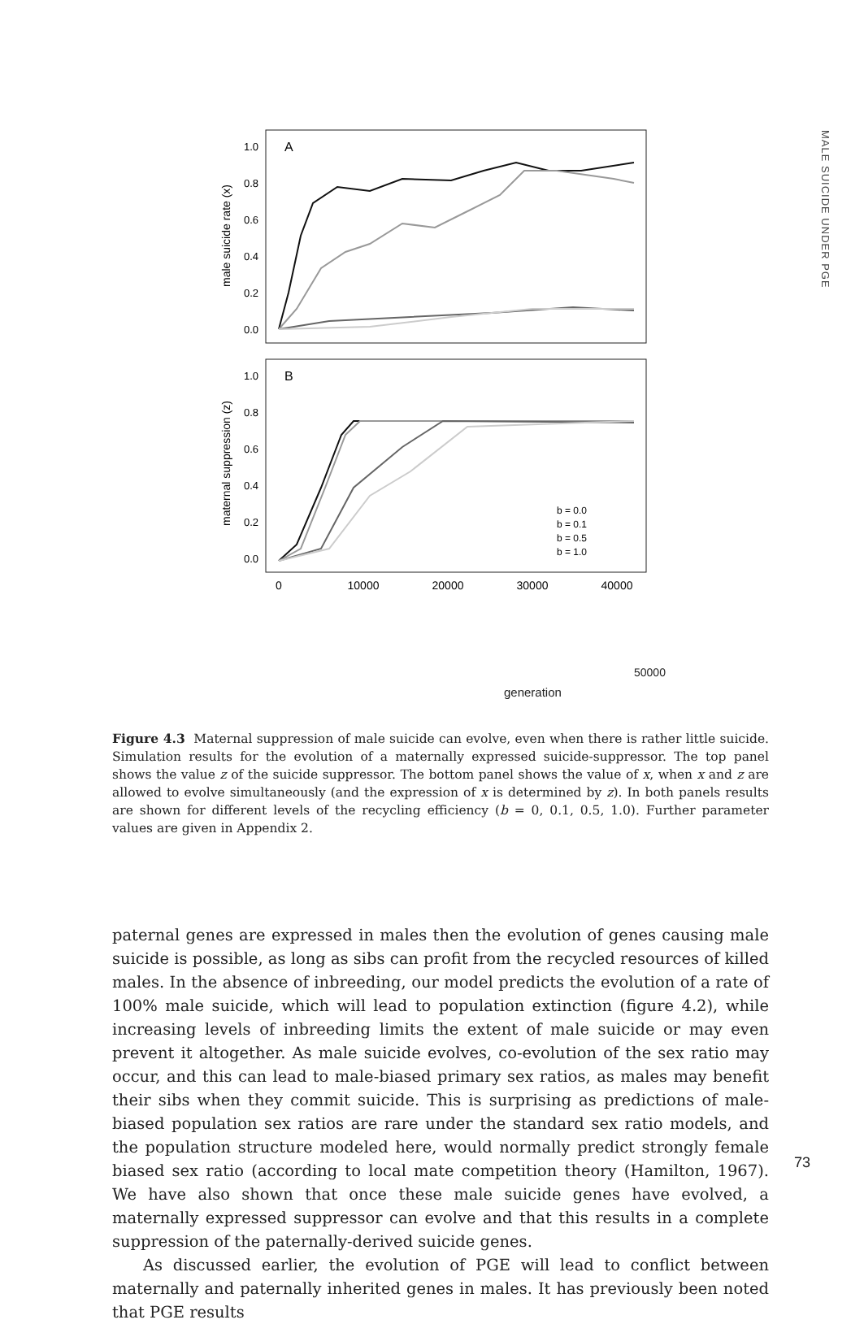MALE SUICIDE UNDER PGE
A
B
1.0
0.8
0.6
0.4
0.2
0.0
1.0
0.8
0.6
0.4
0.2
0.0
male suicide rate (x)
maternal suppression (z)
b = 0.0
b = 0.1
b = 0.5
b = 1.0
0
10000
20000
30000
40000
50000
generation
Figure 4.3 Maternal suppression of male suicide can evolve, even when there is rather little suicide. Simulation results for the evolution of a maternally expressed suicide-suppressor. The top panel shows the value z of the suicide suppressor. The bottom panel shows the value of x, when x and z are allowed to evolve simultaneously (and the expression of x is determined by z). In both panels results are shown for different levels of the recycling efficiency (b = 0, 0.1, 0.5, 1.0). Further parameter values are given in Appendix 2.
paternal genes are expressed in males then the evolution of genes causing male suicide is possible, as long as sibs can profit from the recycled resources of killed males. In the absence of inbreeding, our model predicts the evolution of a rate of 100% male suicide, which will lead to population extinction (figure 4.2), while increasing levels of inbreeding limits the extent of male suicide or may even prevent it altogether. As male suicide evolves, co-evolution of the sex ratio may occur, and this can lead to male-biased primary sex ratios, as males may benefit their sibs when they commit suicide. This is surprising as predictions of male-biased population sex ratios are rare under the standard sex ratio models, and the population structure modeled here, would normally predict strongly female biased sex ratio (according to local mate competition theory (Hamilton, 1967). We have also shown that once these male suicide genes have evolved, a maternally expressed suppressor can evolve and that this results in a complete suppression of the paternally-derived suicide genes.
As discussed earlier, the evolution of PGE will lead to conflict between maternally and paternally inherited genes in males. It has previously been noted that PGE results
73